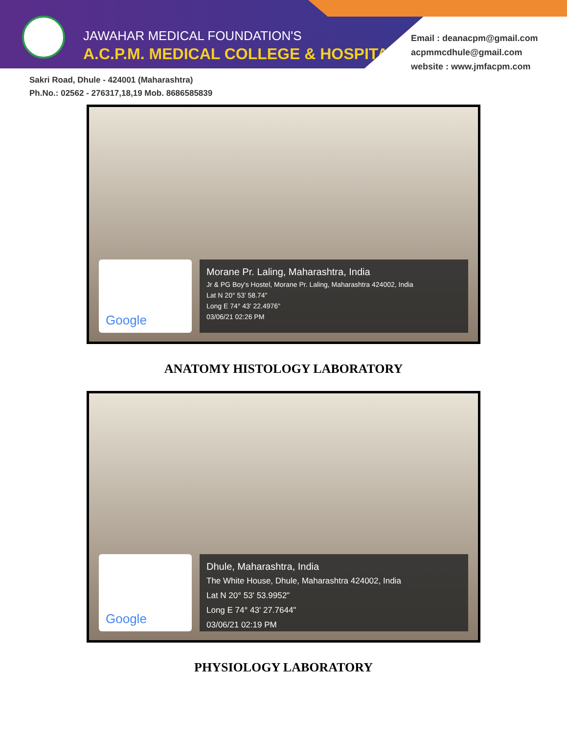JAWAHAR MEDICAL FOUNDATION'S
A.C.P.M. MEDICAL COLLEGE & HOSPITAL
Email : deanacpm@gmail.com
acpmmcdhule@gmail.com
website : www.jmfacpm.com
Sakri Road, Dhule - 424001 (Maharashtra)
Ph.No.: 02562 - 276317,18,19 Mob. 8686585839
Google
Morane Pr. Laling, Maharashtra, India
Jr & PG Boy's Hostel, Morane Pr. Laling, Maharashtra 424002, India
Lat N 20° 53' 58.74"
Long E 74° 43' 22.4976"
03/06/21 02:26 PM
ANATOMY HISTOLOGY LABORATORY
Google
Dhule, Maharashtra, India
The White House, Dhule, Maharashtra 424002, India
Lat N 20° 53' 53.9952"
Long E 74° 43' 27.7644"
03/06/21 02:19 PM
PHYSIOLOGY LABORATORY